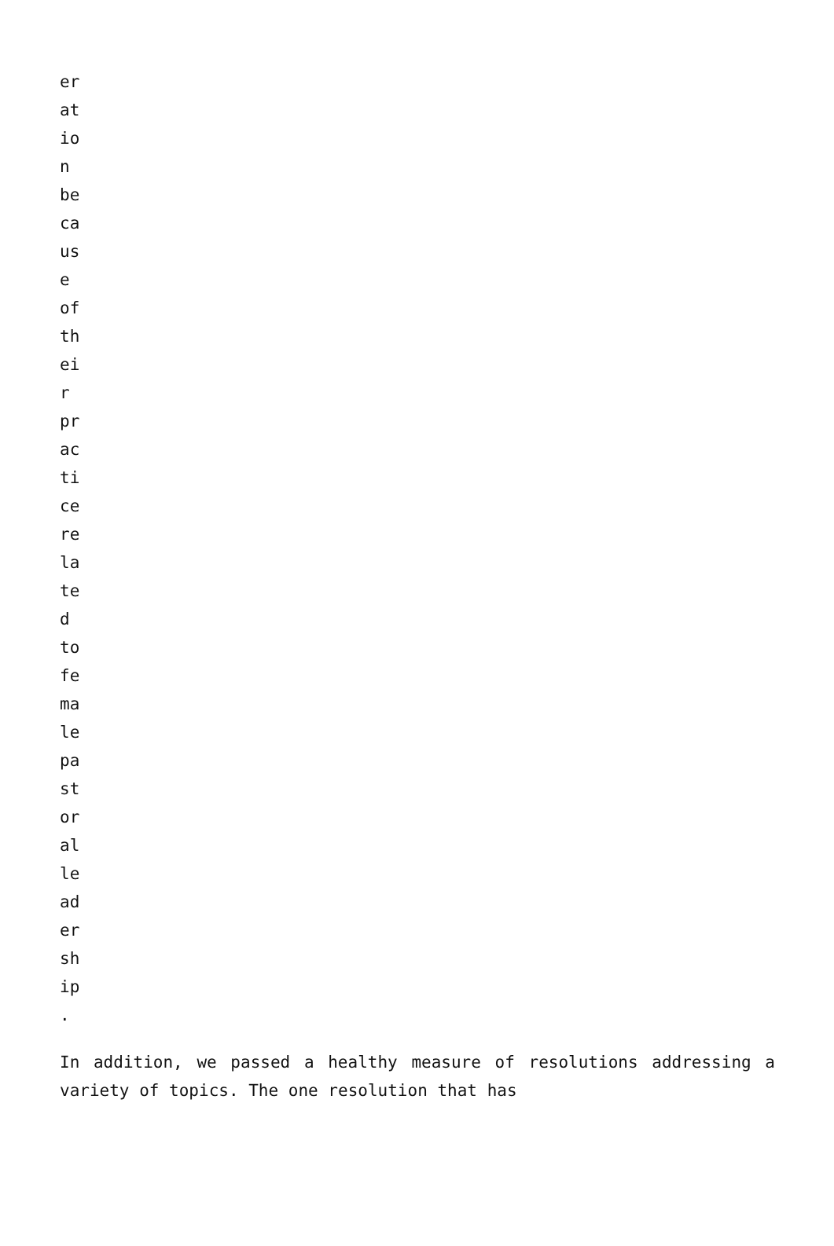er at io n be ca us e of th ei r pr ac ti ce re la te d to fe ma le pa st or al le ad er sh ip .
In addition, we passed a healthy measure of resolutions addressing a variety of topics. The one resolution that has